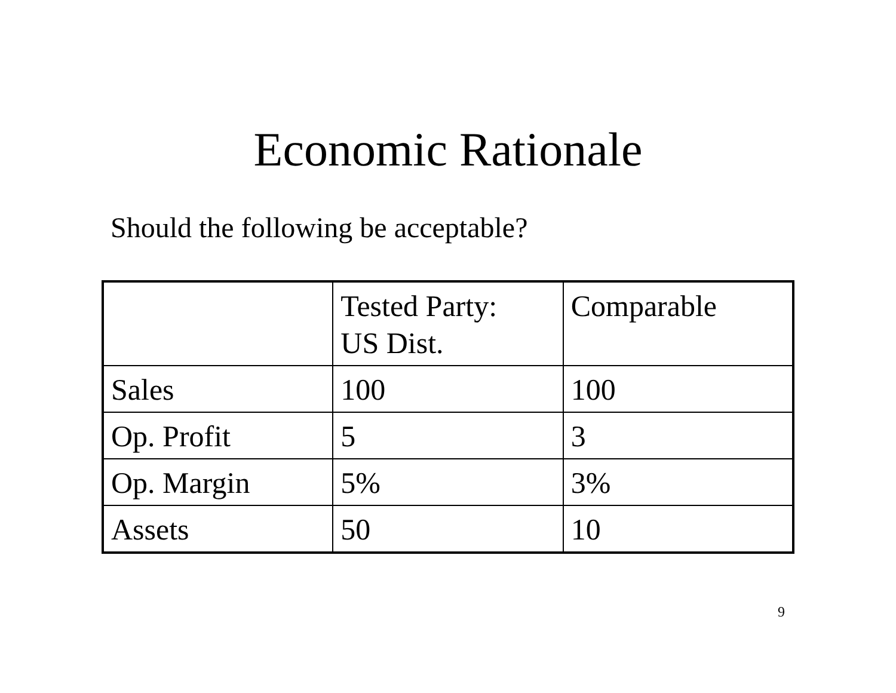Economic Rationale
Should the following be acceptable?
| | Tested Party: US Dist. | Comparable |
| Sales | 100 | 100 |
| Op. Profit | 5 | 3 |
| Op. Margin | 5% | 3% |
| Assets | 50 | 10 |
9